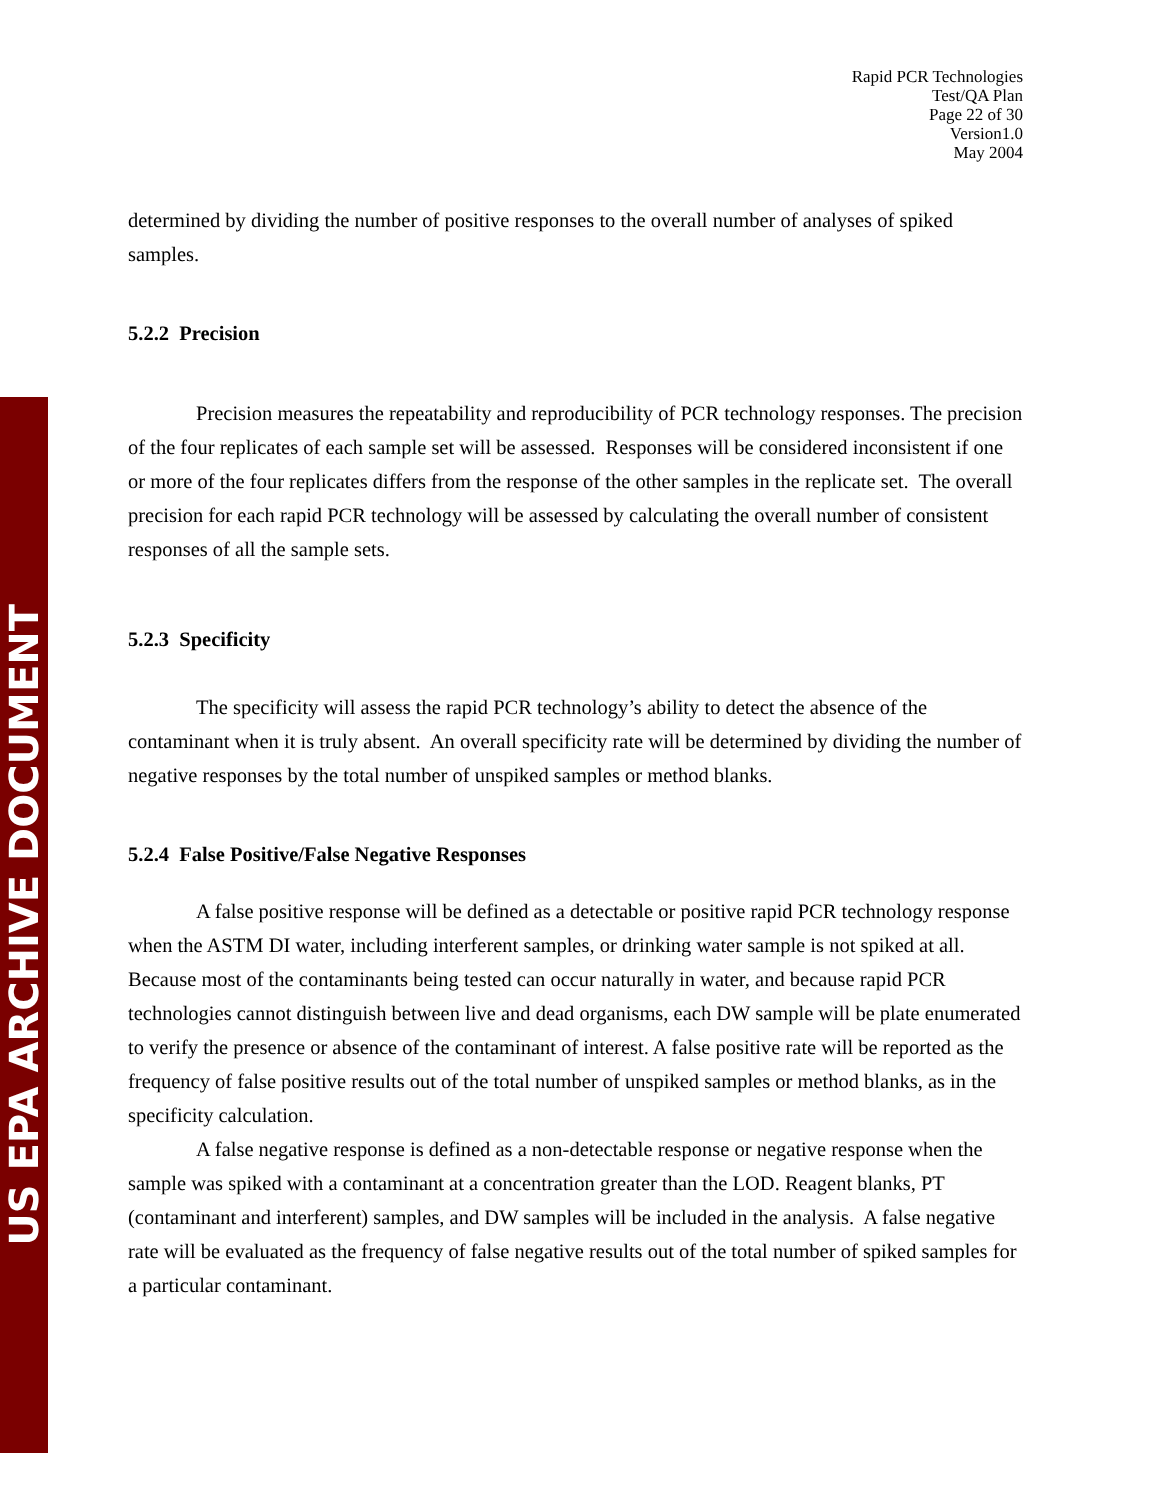US EPA ARCHIVE DOCUMENT
Rapid PCR Technologies
Test/QA Plan
Page 22 of 30
Version1.0
May 2004
determined by dividing the number of positive responses to the overall number of analyses of spiked samples.
5.2.2 Precision
Precision measures the repeatability and reproducibility of PCR technology responses. The precision of the four replicates of each sample set will be assessed. Responses will be considered inconsistent if one or more of the four replicates differs from the response of the other samples in the replicate set. The overall precision for each rapid PCR technology will be assessed by calculating the overall number of consistent responses of all the sample sets.
5.2.3 Specificity
The specificity will assess the rapid PCR technology’s ability to detect the absence of the contaminant when it is truly absent. An overall specificity rate will be determined by dividing the number of negative responses by the total number of unspiked samples or method blanks.
5.2.4 False Positive/False Negative Responses
A false positive response will be defined as a detectable or positive rapid PCR technology response when the ASTM DI water, including interferent samples, or drinking water sample is not spiked at all. Because most of the contaminants being tested can occur naturally in water, and because rapid PCR technologies cannot distinguish between live and dead organisms, each DW sample will be plate enumerated to verify the presence or absence of the contaminant of interest. A false positive rate will be reported as the frequency of false positive results out of the total number of unspiked samples or method blanks, as in the specificity calculation.
A false negative response is defined as a non-detectable response or negative response when the sample was spiked with a contaminant at a concentration greater than the LOD. Reagent blanks, PT (contaminant and interferent) samples, and DW samples will be included in the analysis. A false negative rate will be evaluated as the frequency of false negative results out of the total number of spiked samples for a particular contaminant.